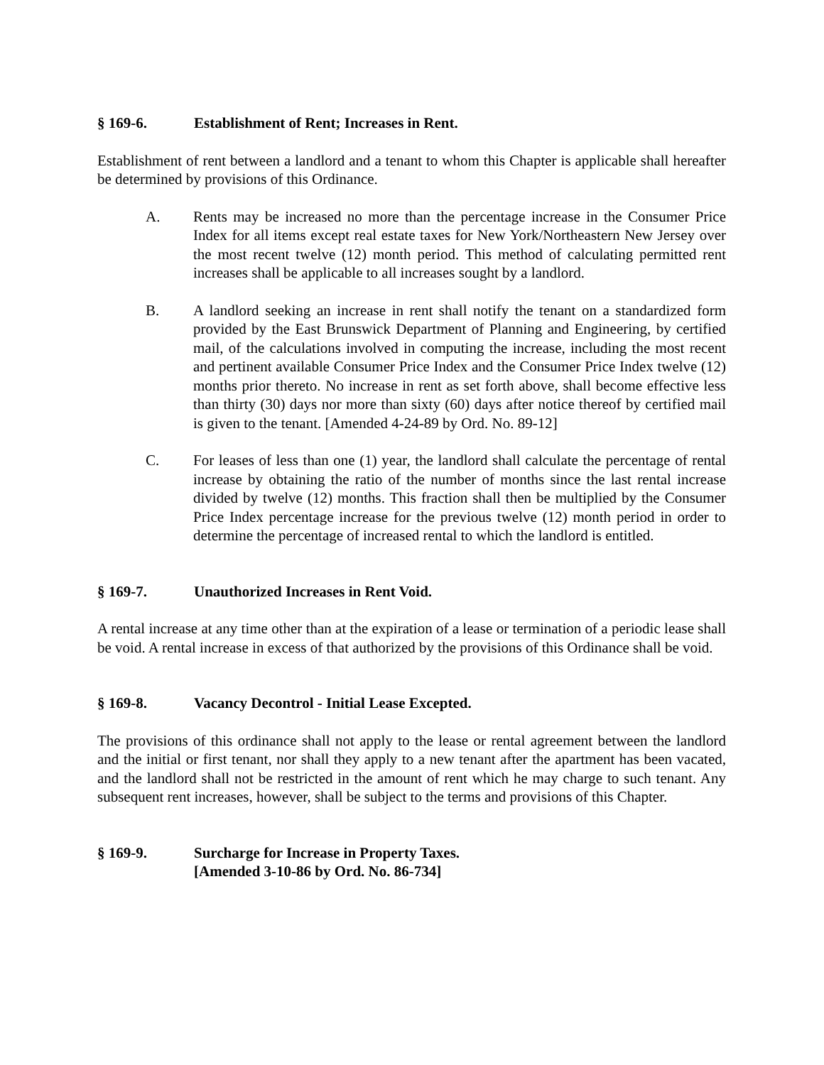§ 169-6. Establishment of Rent; Increases in Rent.
Establishment of rent between a landlord and a tenant to whom this Chapter is applicable shall hereafter be determined by provisions of this Ordinance.
A. Rents may be increased no more than the percentage increase in the Consumer Price Index for all items except real estate taxes for New York/Northeastern New Jersey over the most recent twelve (12) month period. This method of calculating permitted rent increases shall be applicable to all increases sought by a landlord.
B. A landlord seeking an increase in rent shall notify the tenant on a standardized form provided by the East Brunswick Department of Planning and Engineering, by certified mail, of the calculations involved in computing the increase, including the most recent and pertinent available Consumer Price Index and the Consumer Price Index twelve (12) months prior thereto. No increase in rent as set forth above, shall become effective less than thirty (30) days nor more than sixty (60) days after notice thereof by certified mail is given to the tenant. [Amended 4-24-89 by Ord. No. 89-12]
C. For leases of less than one (1) year, the landlord shall calculate the percentage of rental increase by obtaining the ratio of the number of months since the last rental increase divided by twelve (12) months. This fraction shall then be multiplied by the Consumer Price Index percentage increase for the previous twelve (12) month period in order to determine the percentage of increased rental to which the landlord is entitled.
§ 169-7. Unauthorized Increases in Rent Void.
A rental increase at any time other than at the expiration of a lease or termination of a periodic lease shall be void. A rental increase in excess of that authorized by the provisions of this Ordinance shall be void.
§ 169-8. Vacancy Decontrol - Initial Lease Excepted.
The provisions of this ordinance shall not apply to the lease or rental agreement between the landlord and the initial or first tenant, nor shall they apply to a new tenant after the apartment has been vacated, and the landlord shall not be restricted in the amount of rent which he may charge to such tenant. Any subsequent rent increases, however, shall be subject to the terms and provisions of this Chapter.
§ 169-9. Surcharge for Increase in Property Taxes.
[Amended 3-10-86 by Ord. No. 86-734]